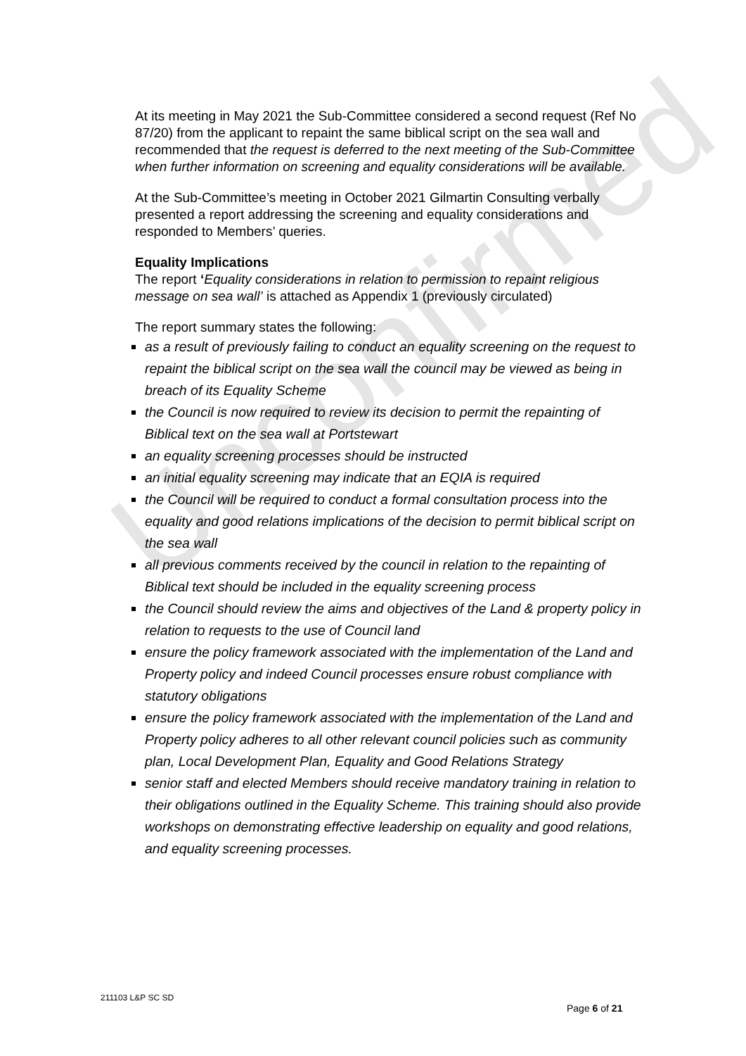At its meeting in May 2021 the Sub-Committee considered a second request (Ref No 87/20) from the applicant to repaint the same biblical script on the sea wall and recommended that the request is deferred to the next meeting of the Sub-Committee when further information on screening and equality considerations will be available.
At the Sub-Committee’s meeting in October 2021 Gilmartin Consulting verbally presented a report addressing the screening and equality considerations and responded to Members’ queries.
Equality Implications
The report ‘Equality considerations in relation to permission to repaint religious message on sea wall’ is attached as Appendix 1 (previously circulated)
The report summary states the following:
as a result of previously failing to conduct an equality screening on the request to repaint the biblical script on the sea wall the council may be viewed as being in breach of its Equality Scheme
the Council is now required to review its decision to permit the repainting of Biblical text on the sea wall at Portstewart
an equality screening processes should be instructed
an initial equality screening may indicate that an EQIA is required
the Council will be required to conduct a formal consultation process into the equality and good relations implications of the decision to permit biblical script on the sea wall
all previous comments received by the council in relation to the repainting of Biblical text should be included in the equality screening process
the Council should review the aims and objectives of the Land & property policy in relation to requests to the use of Council land
ensure the policy framework associated with the implementation of the Land and Property policy and indeed Council processes ensure robust compliance with statutory obligations
ensure the policy framework associated with the implementation of the Land and Property policy adheres to all other relevant council policies such as community plan, Local Development Plan, Equality and Good Relations Strategy
senior staff and elected Members should receive mandatory training in relation to their obligations outlined in the Equality Scheme. This training should also provide workshops on demonstrating effective leadership on equality and good relations, and equality screening processes.
Unconfirmed
211103 L&P SC SD
Page 6 of 21